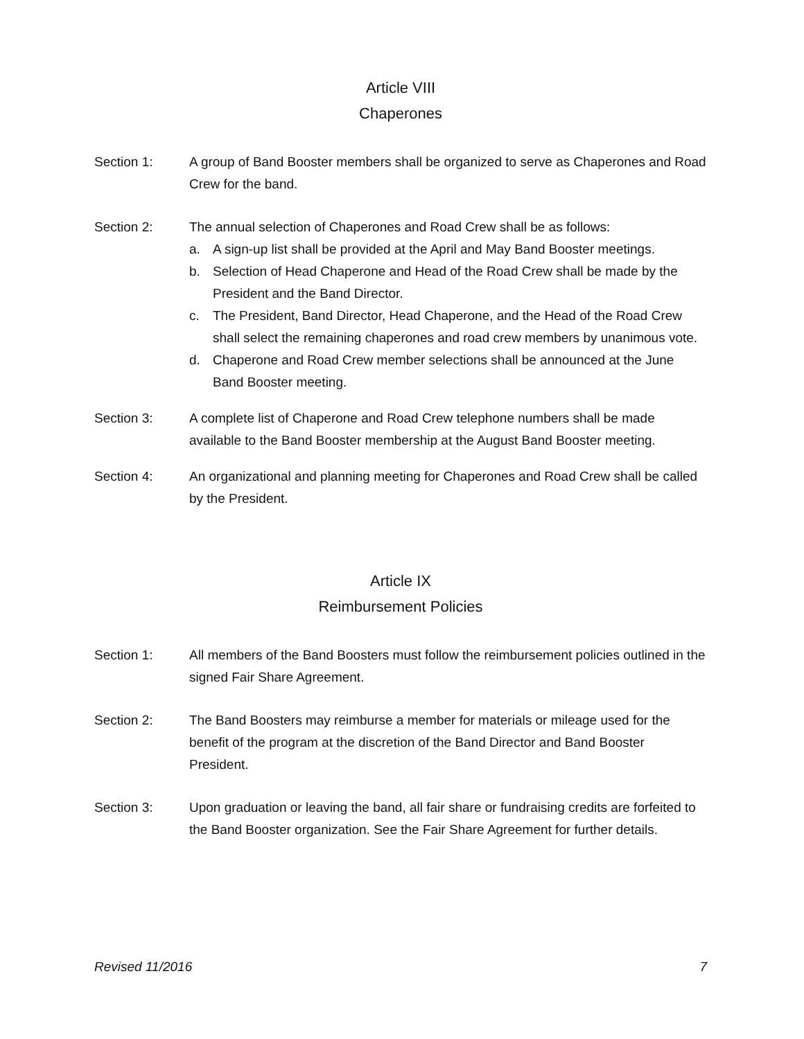Article VIII
Chaperones
Section 1: A group of Band Booster members shall be organized to serve as Chaperones and Road Crew for the band.
Section 2: The annual selection of Chaperones and Road Crew shall be as follows:
a. A sign-up list shall be provided at the April and May Band Booster meetings.
b. Selection of Head Chaperone and Head of the Road Crew shall be made by the President and the Band Director.
c. The President, Band Director, Head Chaperone, and the Head of the Road Crew shall select the remaining chaperones and road crew members by unanimous vote.
d. Chaperone and Road Crew member selections shall be announced at the June Band Booster meeting.
Section 3: A complete list of Chaperone and Road Crew telephone numbers shall be made available to the Band Booster membership at the August Band Booster meeting.
Section 4: An organizational and planning meeting for Chaperones and Road Crew shall be called by the President.
Article IX
Reimbursement Policies
Section 1: All members of the Band Boosters must follow the reimbursement policies outlined in the signed Fair Share Agreement.
Section 2: The Band Boosters may reimburse a member for materials or mileage used for the benefit of the program at the discretion of the Band Director and Band Booster President.
Section 3: Upon graduation or leaving the band, all fair share or fundraising credits are forfeited to the Band Booster organization. See the Fair Share Agreement for further details.
Revised 11/2016 7